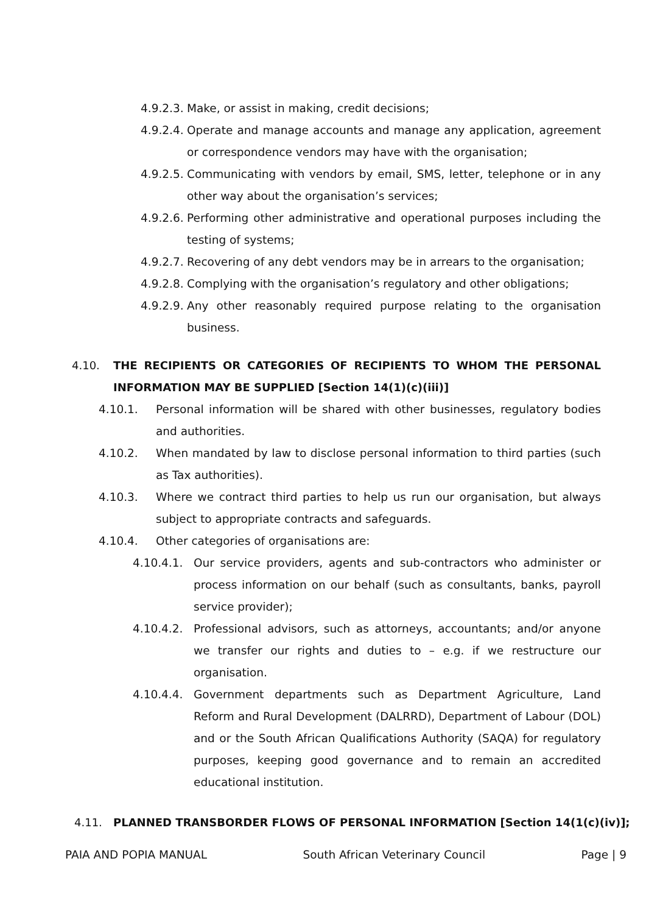4.9.2.3. Make, or assist in making, credit decisions;
4.9.2.4. Operate and manage accounts and manage any application, agreement or correspondence vendors may have with the organisation;
4.9.2.5. Communicating with vendors by email, SMS, letter, telephone or in any other way about the organisation’s services;
4.9.2.6. Performing other administrative and operational purposes including the testing of systems;
4.9.2.7. Recovering of any debt vendors may be in arrears to the organisation;
4.9.2.8. Complying with the organisation’s regulatory and other obligations;
4.9.2.9. Any other reasonably required purpose relating to the organisation business.
4.10. THE RECIPIENTS OR CATEGORIES OF RECIPIENTS TO WHOM THE PERSONAL INFORMATION MAY BE SUPPLIED [Section 14(1)(c)(iii)]
4.10.1. Personal information will be shared with other businesses, regulatory bodies and authorities.
4.10.2. When mandated by law to disclose personal information to third parties (such as Tax authorities).
4.10.3. Where we contract third parties to help us run our organisation, but always subject to appropriate contracts and safeguards.
4.10.4. Other categories of organisations are:
4.10.4.1. Our service providers, agents and sub-contractors who administer or process information on our behalf (such as consultants, banks, payroll service provider);
4.10.4.2. Professional advisors, such as attorneys, accountants; and/or anyone we transfer our rights and duties to – e.g. if we restructure our organisation.
4.10.4.4. Government departments such as Department Agriculture, Land Reform and Rural Development (DALRRD), Department of Labour (DOL) and or the South African Qualifications Authority (SAQA) for regulatory purposes, keeping good governance and to remain an accredited educational institution.
4.11. PLANNED TRANSBORDER FLOWS OF PERSONAL INFORMATION [Section 14(1(c)(iv)];
PAIA AND POPIA MANUAL South African Veterinary Council Page | 9